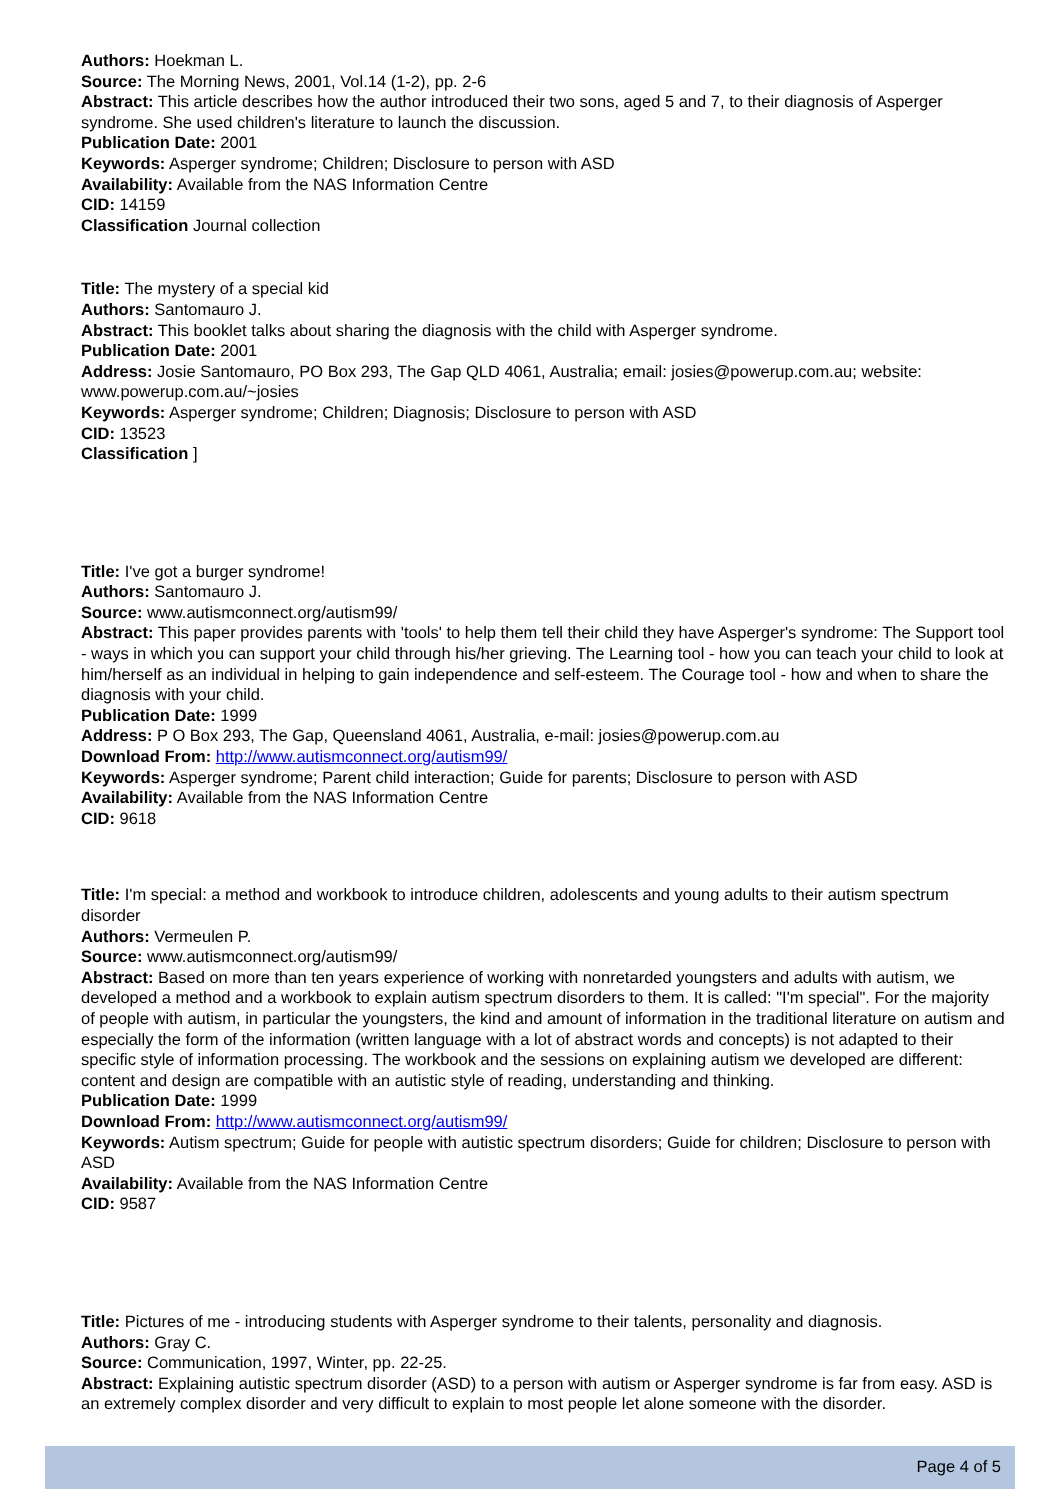Authors: Hoekman L.
Source: The Morning News, 2001, Vol.14 (1-2), pp. 2-6
Abstract: This article describes how the author introduced their two sons, aged 5 and 7, to their diagnosis of Asperger syndrome. She used children's literature to launch the discussion.
Publication Date: 2001
Keywords: Asperger syndrome; Children; Disclosure to person with ASD
Availability: Available from the NAS Information Centre
CID: 14159
Classification Journal collection
Title: The mystery of a special kid
Authors: Santomauro J.
Abstract: This booklet talks about sharing the diagnosis with the child with Asperger syndrome.
Publication Date: 2001
Address: Josie Santomauro, PO Box 293, The Gap QLD 4061, Australia; email: josies@powerup.com.au; website: www.powerup.com.au/~josies
Keywords: Asperger syndrome; Children; Diagnosis; Disclosure to person with ASD
CID: 13523
Classification ]
Title: I've got a burger syndrome!
Authors: Santomauro J.
Source: www.autismconnect.org/autism99/
Abstract: This paper provides parents with 'tools' to help them tell their child they have Asperger's syndrome: The Support tool - ways in which you can support your child through his/her grieving. The Learning tool - how you can teach your child to look at him/herself as an individual in helping to gain independence and self-esteem. The Courage tool - how and when to share the diagnosis with your child.
Publication Date: 1999
Address: P O Box 293, The Gap, Queensland 4061, Australia, e-mail: josies@powerup.com.au
Download From: http://www.autismconnect.org/autism99/
Keywords: Asperger syndrome; Parent child interaction; Guide for parents; Disclosure to person with ASD
Availability: Available from the NAS Information Centre
CID: 9618
Title: I'm special: a method and workbook to introduce children, adolescents and young adults to their autism spectrum disorder
Authors: Vermeulen P.
Source: www.autismconnect.org/autism99/
Abstract: Based on more than ten years experience of working with nonretarded youngsters and adults with autism, we developed a method and a workbook to explain autism spectrum disorders to them. It is called: "I'm special". For the majority of people with autism, in particular the youngsters, the kind and amount of information in the traditional literature on autism and especially the form of the information (written language with a lot of abstract words and concepts) is not adapted to their specific style of information processing. The workbook and the sessions on explaining autism we developed are different: content and design are compatible with an autistic style of reading, understanding and thinking.
Publication Date: 1999
Download From: http://www.autismconnect.org/autism99/
Keywords: Autism spectrum; Guide for people with autistic spectrum disorders; Guide for children; Disclosure to person with ASD
Availability: Available from the NAS Information Centre
CID: 9587
Title: Pictures of me - introducing students with Asperger syndrome to their talents, personality and diagnosis.
Authors: Gray C.
Source: Communication, 1997, Winter, pp. 22-25.
Abstract: Explaining autistic spectrum disorder (ASD) to a person with autism or Asperger syndrome is far from easy. ASD is an extremely complex disorder and very difficult to explain to most people let alone someone with the disorder.
Page 4 of 5